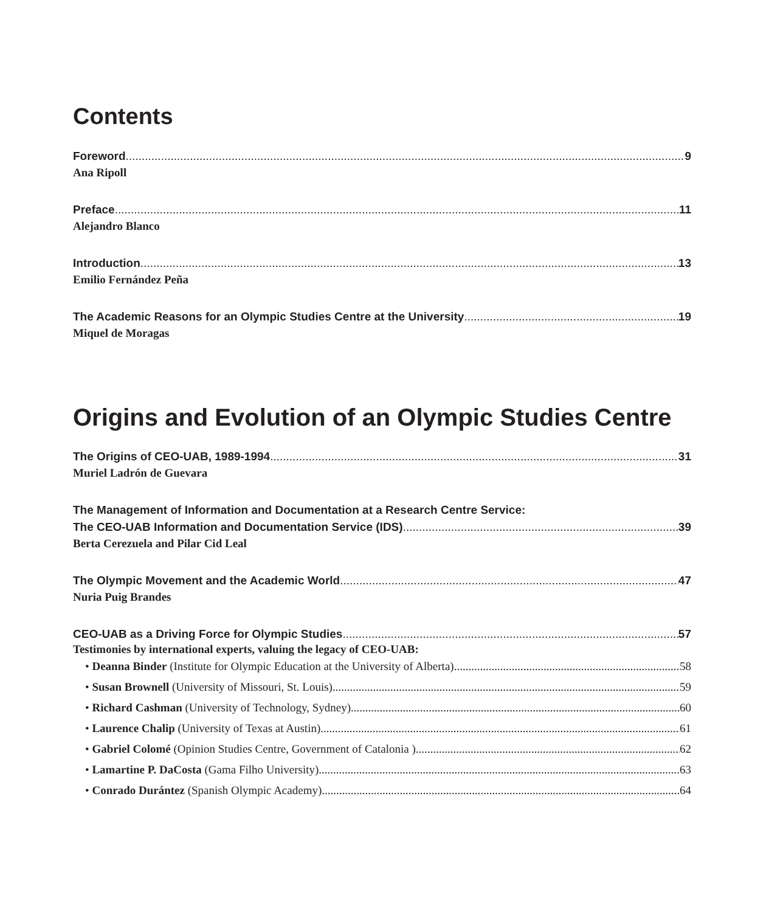Contents
Foreword 9
Ana Ripoll
Preface 11
Alejandro Blanco
Introduction 13
Emilio Fernández Peña
The Academic Reasons for an Olympic Studies Centre at the University 19
Miquel de Moragas
Origins and Evolution of an Olympic Studies Centre
The Origins of CEO-UAB, 1989-1994 31
Muriel Ladrón de Guevara
The Management of Information and Documentation at a Research Centre Service:
The CEO-UAB Information and Documentation Service (IDS) 39
Berta Cerezuela and Pilar Cid Leal
The Olympic Movement and the Academic World 47
Nuria Puig Brandes
CEO-UAB as a Driving Force for Olympic Studies 57
Testimonies by international experts, valuing the legacy of CEO-UAB:
• Deanna Binder (Institute for Olympic Education at the University of Alberta) 58
• Susan Brownell (University of Missouri, St. Louis) 59
• Richard Cashman (University of Technology, Sydney) 60
• Laurence Chalip (University of Texas at Austin) 61
• Gabriel Colomé (Opinion Studies Centre, Government of Catalonia ) 62
• Lamartine P. DaCosta (Gama Filho University) 63
• Conrado Durántez (Spanish Olympic Academy) 64